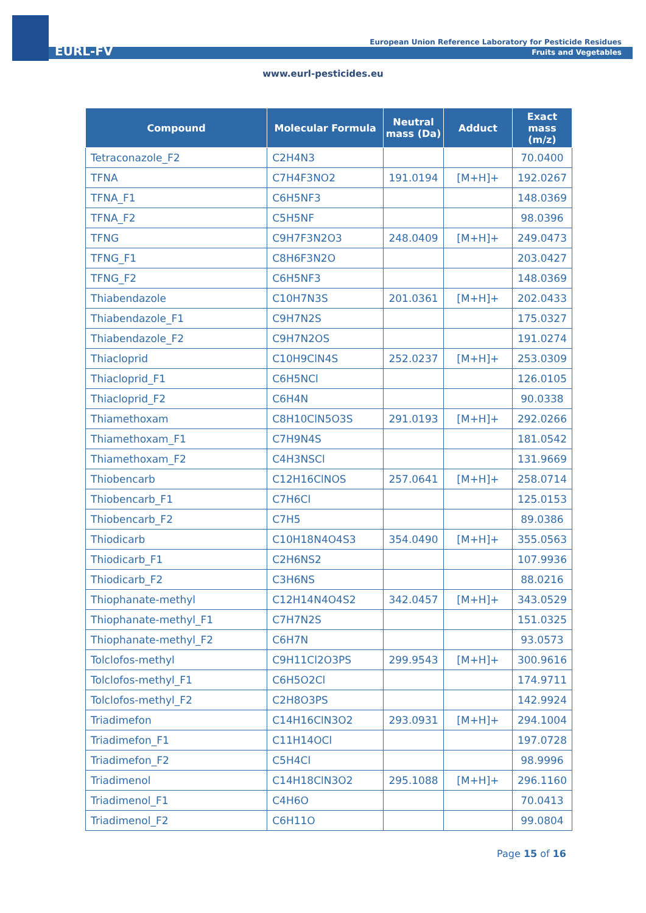EURL-FV
European Union Reference Laboratory for Pesticide Residues
Fruits and Vegetables
www.eurl-pesticides.eu
| Compound | Molecular Formula | Neutral mass (Da) | Adduct | Exact mass (m/z) |
| --- | --- | --- | --- | --- |
| Tetraconazole_F2 | C2H4N3 | | | 70.0400 |
| TFNA | C7H4F3NO2 | 191.0194 | [M+H]+ | 192.0267 |
| TFNA_F1 | C6H5NF3 | | | 148.0369 |
| TFNA_F2 | C5H5NF | | | 98.0396 |
| TFNG | C9H7F3N2O3 | 248.0409 | [M+H]+ | 249.0473 |
| TFNG_F1 | C8H6F3N2O | | | 203.0427 |
| TFNG_F2 | C6H5NF3 | | | 148.0369 |
| Thiabendazole | C10H7N3S | 201.0361 | [M+H]+ | 202.0433 |
| Thiabendazole_F1 | C9H7N2S | | | 175.0327 |
| Thiabendazole_F2 | C9H7N2OS | | | 191.0274 |
| Thiacloprid | C10H9ClN4S | 252.0237 | [M+H]+ | 253.0309 |
| Thiacloprid_F1 | C6H5NCl | | | 126.0105 |
| Thiacloprid_F2 | C6H4N | | | 90.0338 |
| Thiamethoxam | C8H10ClN5O3S | 291.0193 | [M+H]+ | 292.0266 |
| Thiamethoxam_F1 | C7H9N4S | | | 181.0542 |
| Thiamethoxam_F2 | C4H3NSCl | | | 131.9669 |
| Thiobencarb | C12H16ClNOS | 257.0641 | [M+H]+ | 258.0714 |
| Thiobencarb_F1 | C7H6Cl | | | 125.0153 |
| Thiobencarb_F2 | C7H5 | | | 89.0386 |
| Thiodicarb | C10H18N4O4S3 | 354.0490 | [M+H]+ | 355.0563 |
| Thiodicarb_F1 | C2H6NS2 | | | 107.9936 |
| Thiodicarb_F2 | C3H6NS | | | 88.0216 |
| Thiophanate-methyl | C12H14N4O4S2 | 342.0457 | [M+H]+ | 343.0529 |
| Thiophanate-methyl_F1 | C7H7N2S | | | 151.0325 |
| Thiophanate-methyl_F2 | C6H7N | | | 93.0573 |
| Tolclofos-methyl | C9H11Cl2O3PS | 299.9543 | [M+H]+ | 300.9616 |
| Tolclofos-methyl_F1 | C6H5O2Cl | | | 174.9711 |
| Tolclofos-methyl_F2 | C2H8O3PS | | | 142.9924 |
| Triadimefon | C14H16ClN3O2 | 293.0931 | [M+H]+ | 294.1004 |
| Triadimefon_F1 | C11H14OCl | | | 197.0728 |
| Triadimefon_F2 | C5H4Cl | | | 98.9996 |
| Triadimenol | C14H18ClN3O2 | 295.1088 | [M+H]+ | 296.1160 |
| Triadimenol_F1 | C4H6O | | | 70.0413 |
| Triadimenol_F2 | C6H11O | | | 99.0804 |
Page 15 of 16